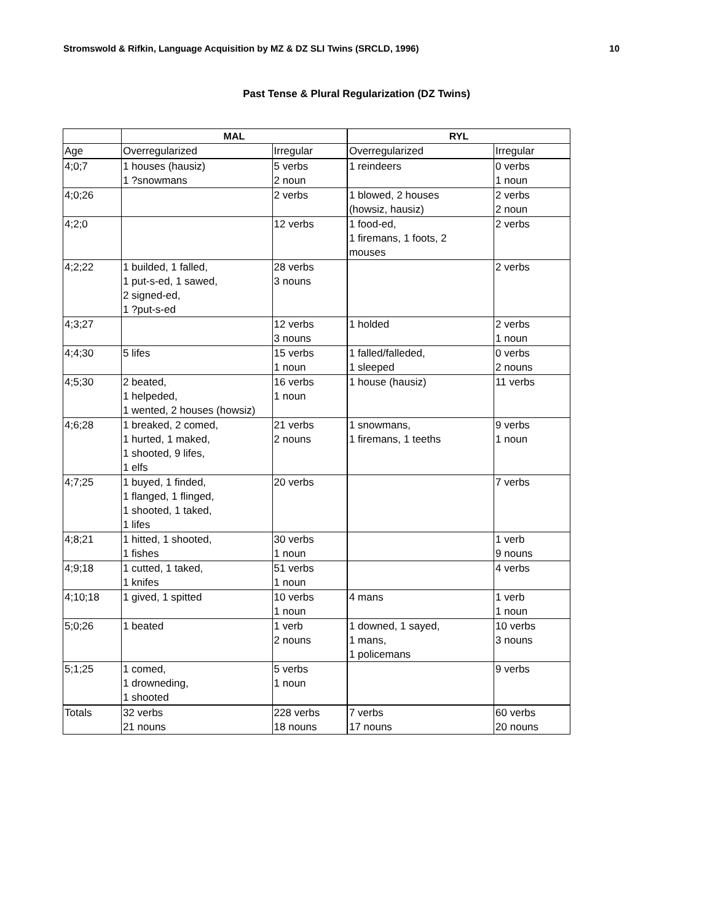Stromswold & Rifkin, Language Acquisition by MZ & DZ SLI Twins (SRCLD, 1996) 10
Past Tense & Plural Regularization (DZ Twins)
| | MAL | | RYL | |
| --- | --- | --- | --- | --- |
| Age | Overregularized | Irregular | Overregularized | Irregular |
| 4;0;7 | 1 houses (hausiz) 1 ?snowmans | 5 verbs 2 noun | 1 reindeers | 0 verbs 1 noun |
| 4;0;26 | | 2 verbs | 1 blowed, 2 houses (howsiz, hausiz) | 2 verbs 2 noun |
| 4;2;0 | | 12 verbs | 1 food-ed, 1 firemans, 1 foots, 2 mouses | 2 verbs |
| 4;2;22 | 1 builded, 1 falled, 1 put-s-ed, 1 sawed, 2 signed-ed, 1 ?put-s-ed | 28 verbs 3 nouns | | 2 verbs |
| 4;3;27 | | 12 verbs 3 nouns | 1 holded | 2 verbs 1 noun |
| 4;4;30 | 5 lifes | 15 verbs 1 noun | 1 falled/falleded, 1 sleeped | 0 verbs 2 nouns |
| 4;5;30 | 2 beated, 1 helpeded, 1 wented, 2 houses (howsiz) | 16 verbs 1 noun | 1 house (hausiz) | 11 verbs |
| 4;6;28 | 1 breaked, 2 comed, 1 hurted, 1 maked, 1 shooted, 9 lifes, 1 elfs | 21 verbs 2 nouns | 1 snowmans, 1 firemans, 1 teeths | 9 verbs 1 noun |
| 4;7;25 | 1 buyed, 1 finded, 1 flanged, 1 flinged, 1 shooted, 1 taked, 1 lifes | 20 verbs | | 7 verbs |
| 4;8;21 | 1 hitted, 1 shooted, 1 fishes | 30 verbs 1 noun | | 1 verb 9 nouns |
| 4;9;18 | 1 cutted, 1 taked, 1 knifes | 51 verbs 1 noun | | 4 verbs |
| 4;10;18 | 1 gived, 1 spitted | 10 verbs 1 noun | 4 mans | 1 verb 1 noun |
| 5;0;26 | 1 beated | 1 verb 2 nouns | 1 downed, 1 sayed, 1 mans, 1 policemans | 10 verbs 3 nouns |
| 5;1;25 | 1 comed, 1 drowneding, 1 shooted | 5 verbs 1 noun | | 9 verbs |
| Totals | 32 verbs 21 nouns | 228 verbs 18 nouns | 7 verbs 17 nouns | 60 verbs 20 nouns |